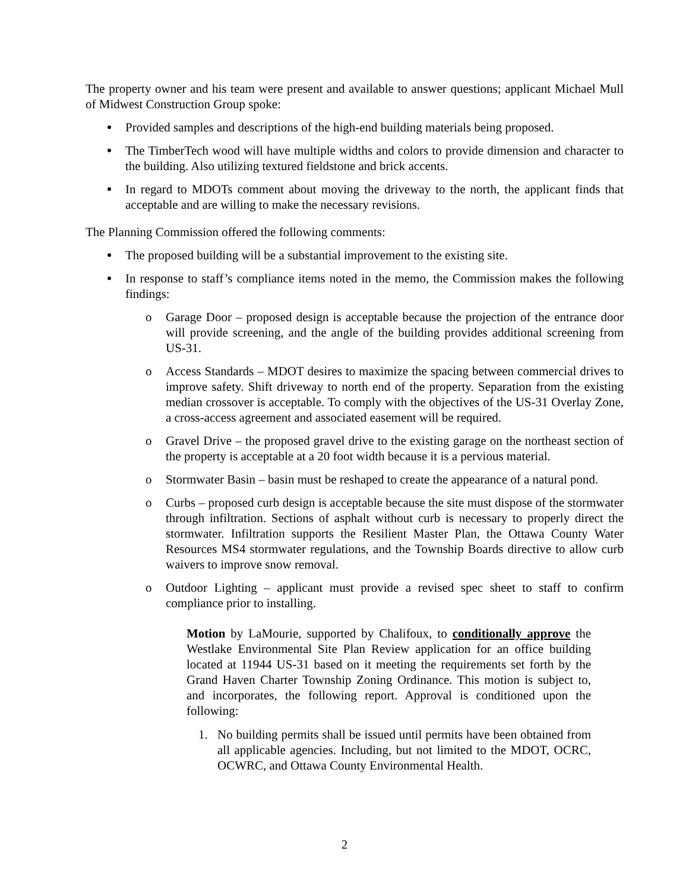The property owner and his team were present and available to answer questions; applicant Michael Mull of Midwest Construction Group spoke:
Provided samples and descriptions of the high-end building materials being proposed.
The TimberTech wood will have multiple widths and colors to provide dimension and character to the building. Also utilizing textured fieldstone and brick accents.
In regard to MDOTs comment about moving the driveway to the north, the applicant finds that acceptable and are willing to make the necessary revisions.
The Planning Commission offered the following comments:
The proposed building will be a substantial improvement to the existing site.
In response to staff’s compliance items noted in the memo, the Commission makes the following findings:
o Garage Door – proposed design is acceptable because the projection of the entrance door will provide screening, and the angle of the building provides additional screening from US-31.
o Access Standards – MDOT desires to maximize the spacing between commercial drives to improve safety. Shift driveway to north end of the property. Separation from the existing median crossover is acceptable. To comply with the objectives of the US-31 Overlay Zone, a cross-access agreement and associated easement will be required.
o Gravel Drive – the proposed gravel drive to the existing garage on the northeast section of the property is acceptable at a 20 foot width because it is a pervious material.
o Stormwater Basin – basin must be reshaped to create the appearance of a natural pond.
o Curbs – proposed curb design is acceptable because the site must dispose of the stormwater through infiltration. Sections of asphalt without curb is necessary to properly direct the stormwater. Infiltration supports the Resilient Master Plan, the Ottawa County Water Resources MS4 stormwater regulations, and the Township Boards directive to allow curb waivers to improve snow removal.
o Outdoor Lighting – applicant must provide a revised spec sheet to staff to confirm compliance prior to installing.
Motion by LaMourie, supported by Chalifoux, to conditionally approve the Westlake Environmental Site Plan Review application for an office building located at 11944 US-31 based on it meeting the requirements set forth by the Grand Haven Charter Township Zoning Ordinance. This motion is subject to, and incorporates, the following report. Approval is conditioned upon the following:
1. No building permits shall be issued until permits have been obtained from all applicable agencies. Including, but not limited to the MDOT, OCRC, OCWRC, and Ottawa County Environmental Health.
2